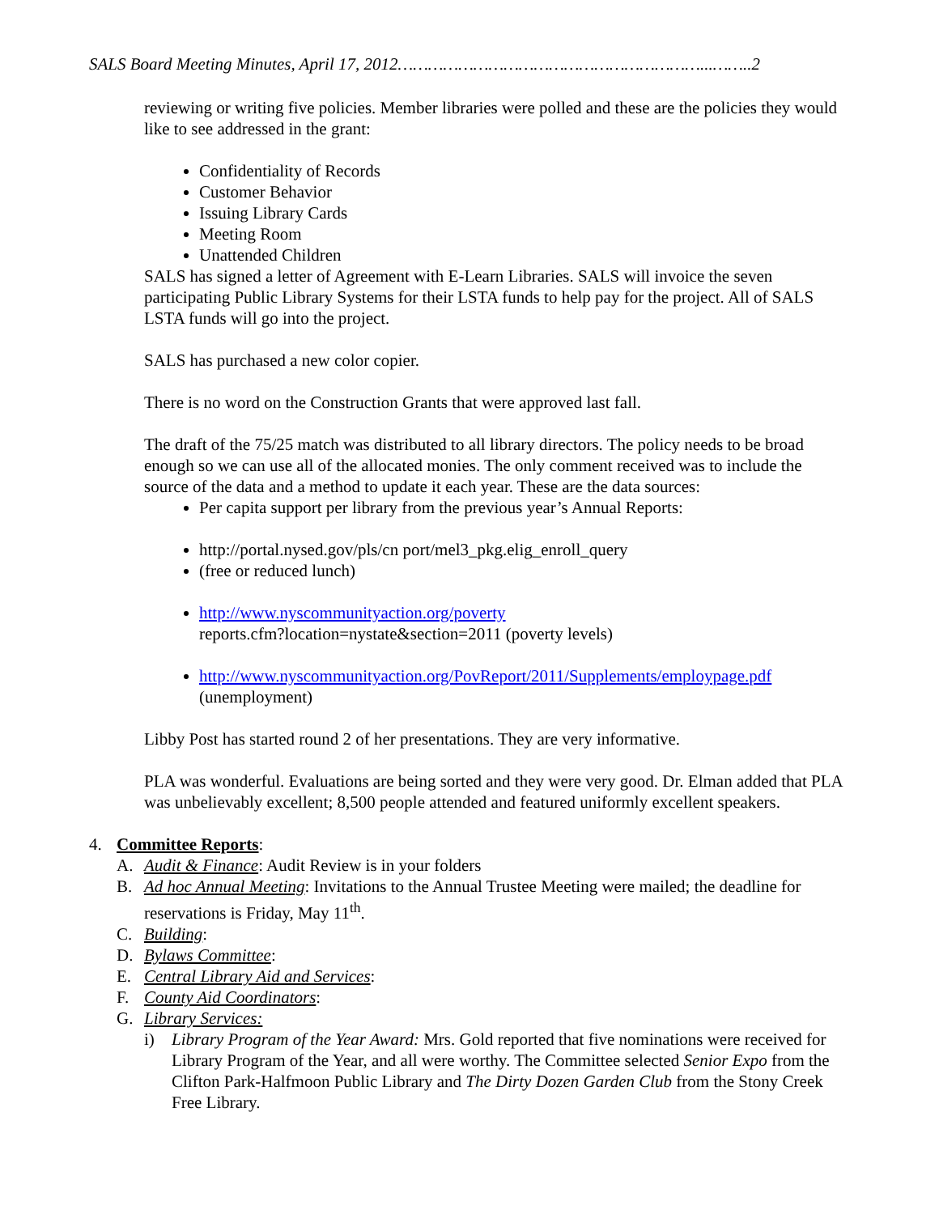SALS Board Meeting Minutes, April 17, 2012……………………………………………………...……..2
reviewing or writing five policies. Member libraries were polled and these are the policies they would like to see addressed in the grant:
Confidentiality of Records
Customer Behavior
Issuing Library Cards
Meeting Room
Unattended Children
SALS has signed a letter of Agreement with E-Learn Libraries. SALS will invoice the seven participating Public Library Systems for their LSTA funds to help pay for the project. All of SALS LSTA funds will go into the project.
SALS has purchased a new color copier.
There is no word on the Construction Grants that were approved last fall.
The draft of the 75/25 match was distributed to all library directors. The policy needs to be broad enough so we can use all of the allocated monies. The only comment received was to include the source of the data and a method to update it each year. These are the data sources:
Per capita support per library from the previous year’s Annual Reports:
http://portal.nysed.gov/pls/cn port/mel3_pkg.elig_enroll_query
(free or reduced lunch)
http://www.nyscommunityaction.org/poverty
reports.cfm?location=nystate&section=2011 (poverty levels)
http://www.nyscommunityaction.org/PovReport/2011/Supplements/employpage.pdf
(unemployment)
Libby Post has started round 2 of her presentations. They are very informative.
PLA was wonderful. Evaluations are being sorted and they were very good. Dr. Elman added that PLA was unbelievably excellent; 8,500 people attended and featured uniformly excellent speakers.
4. Committee Reports:
A. Audit & Finance: Audit Review is in your folders
B. Ad hoc Annual Meeting: Invitations to the Annual Trustee Meeting were mailed; the deadline for reservations is Friday, May 11<sup>th</sup>.
C. Building:
D. Bylaws Committee:
E. Central Library Aid and Services:
F. County Aid Coordinators:
G. Library Services:
i) Library Program of the Year Award: Mrs. Gold reported that five nominations were received for Library Program of the Year, and all were worthy. The Committee selected Senior Expo from the Clifton Park-Halfmoon Public Library and The Dirty Dozen Garden Club from the Stony Creek Free Library.